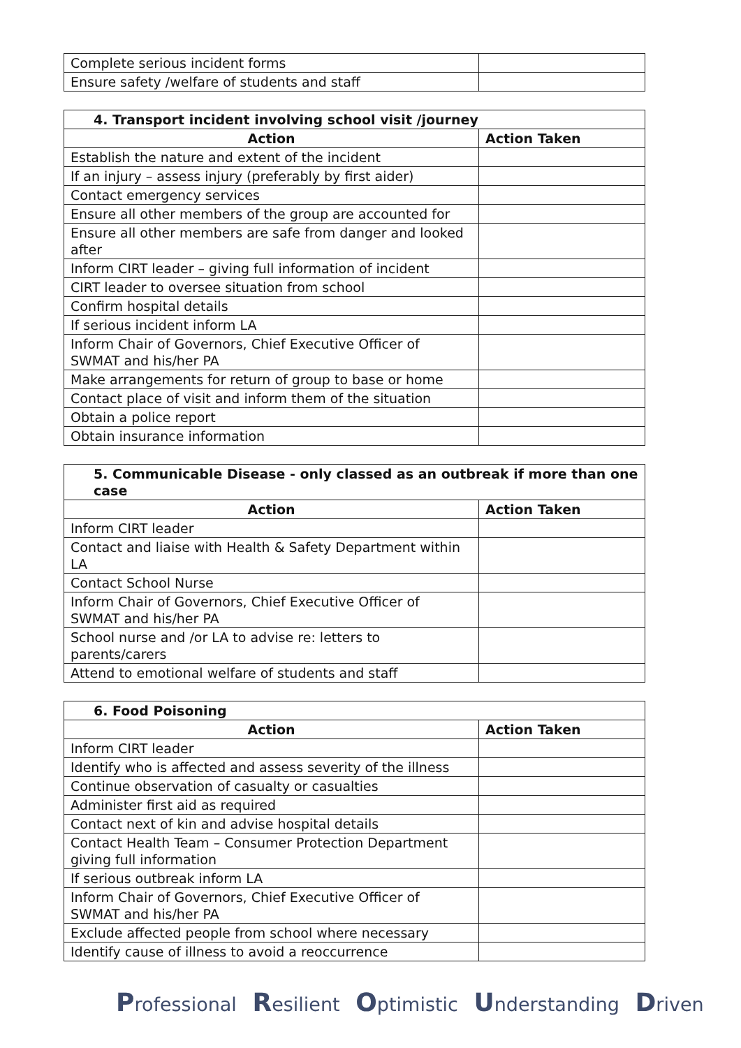| Complete serious incident forms | |
| Ensure safety /welfare of students and staff | |
| 4. Transport incident involving school visit /journey | |
| --- | --- |
| Action | Action Taken |
| Establish the nature and extent of the incident | |
| If an injury – assess injury (preferably by first aider) | |
| Contact emergency services | |
| Ensure all other members of the group are accounted for | |
| Ensure all other members are safe from danger and looked after | |
| Inform CIRT leader – giving full information of incident | |
| CIRT leader to oversee situation from school | |
| Confirm hospital details | |
| If serious incident inform LA | |
| Inform Chair of Governors, Chief Executive Officer of SWMAT and his/her PA | |
| Make arrangements for return of group to base or home | |
| Contact place of visit and inform them of the situation | |
| Obtain a police report | |
| Obtain insurance information | |
| 5. Communicable Disease - only classed as an outbreak if more than one case | |
| --- | --- |
| Action | Action Taken |
| Inform CIRT leader | |
| Contact and liaise with Health & Safety Department within LA | |
| Contact School Nurse | |
| Inform Chair of Governors, Chief Executive Officer of SWMAT and his/her PA | |
| School nurse and /or LA to advise re: letters to parents/carers | |
| Attend to emotional welfare of students and staff | |
| 6. Food Poisoning | |
| --- | --- |
| Action | Action Taken |
| Inform CIRT leader | |
| Identify who is affected and assess severity of the illness | |
| Continue observation of casualty or casualties | |
| Administer first aid as required | |
| Contact next of kin and advise hospital details | |
| Contact Health Team – Consumer Protection Department giving full information | |
| If serious outbreak inform LA | |
| Inform Chair of Governors, Chief Executive Officer of SWMAT and his/her PA | |
| Exclude affected people from school where necessary | |
| Identify cause of illness to avoid a reoccurrence | |
Professional Resilient Optimistic Understanding Driven